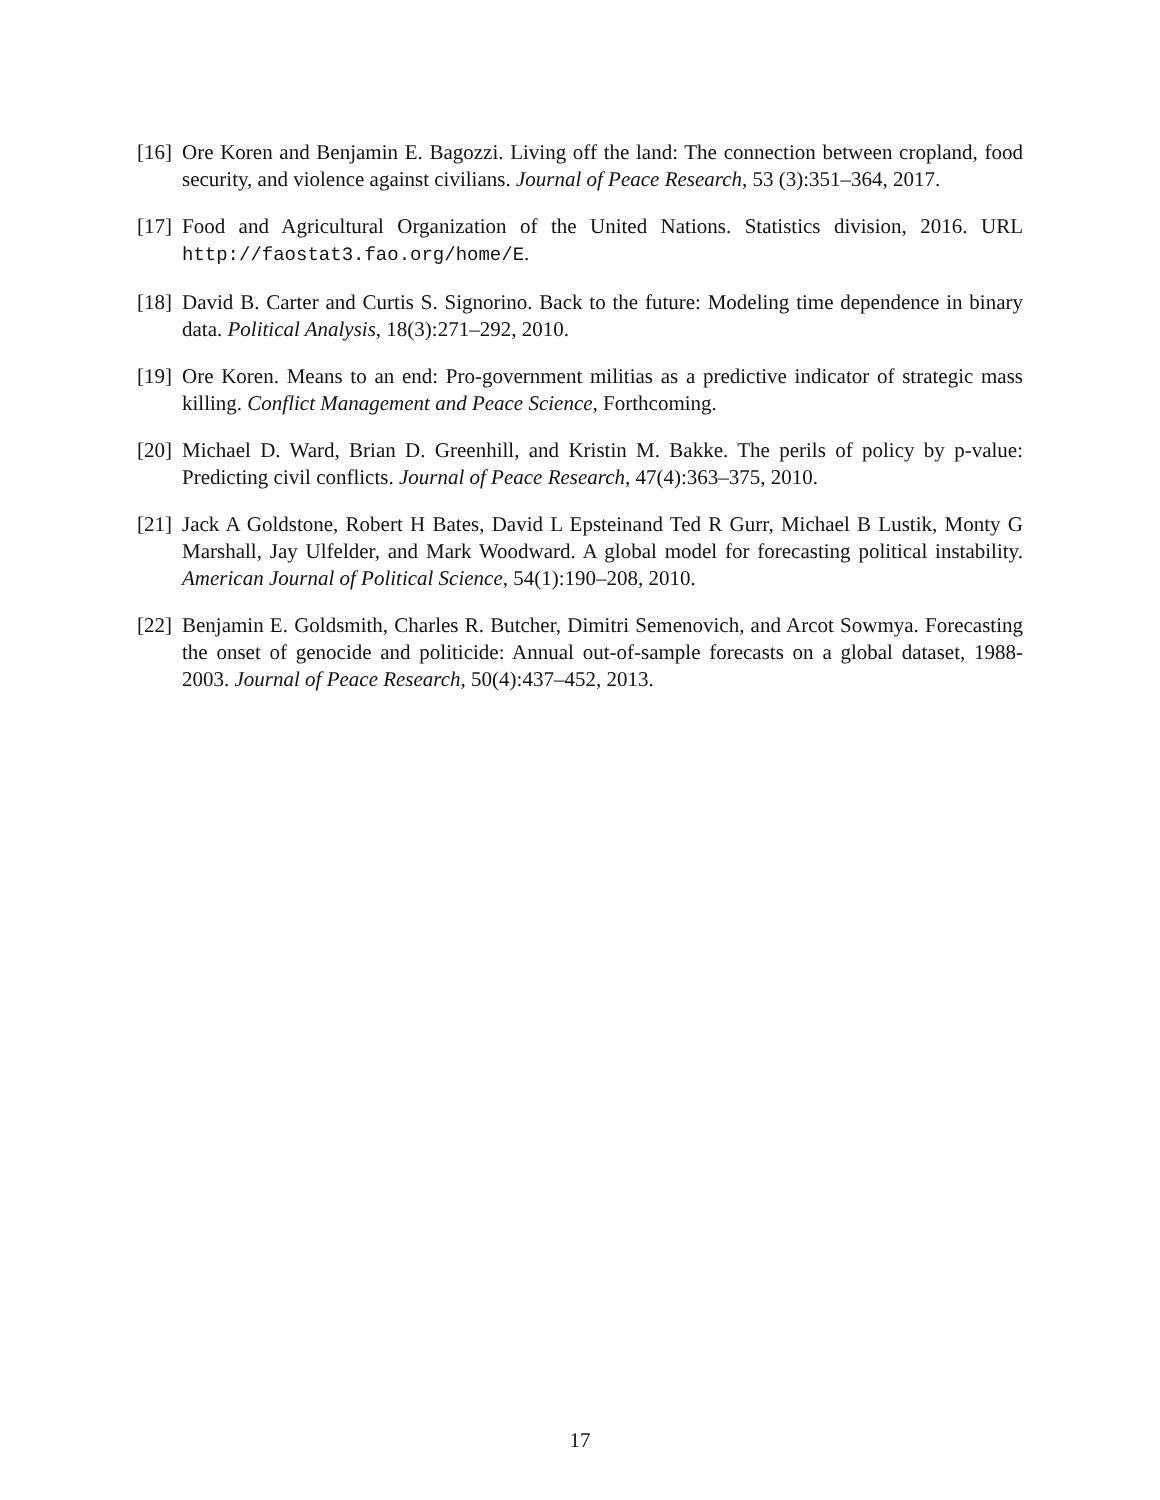[16] Ore Koren and Benjamin E. Bagozzi. Living off the land: The connection between cropland, food security, and violence against civilians. Journal of Peace Research, 53 (3):351–364, 2017.
[17] Food and Agricultural Organization of the United Nations. Statistics division, 2016. URL http://faostat3.fao.org/home/E.
[18] David B. Carter and Curtis S. Signorino. Back to the future: Modeling time dependence in binary data. Political Analysis, 18(3):271–292, 2010.
[19] Ore Koren. Means to an end: Pro-government militias as a predictive indicator of strategic mass killing. Conflict Management and Peace Science, Forthcoming.
[20] Michael D. Ward, Brian D. Greenhill, and Kristin M. Bakke. The perils of policy by p-value: Predicting civil conflicts. Journal of Peace Research, 47(4):363–375, 2010.
[21] Jack A Goldstone, Robert H Bates, David L Epsteinand Ted R Gurr, Michael B Lustik, Monty G Marshall, Jay Ulfelder, and Mark Woodward. A global model for forecasting political instability. American Journal of Political Science, 54(1):190–208, 2010.
[22] Benjamin E. Goldsmith, Charles R. Butcher, Dimitri Semenovich, and Arcot Sowmya. Forecasting the onset of genocide and politicide: Annual out-of-sample forecasts on a global dataset, 1988-2003. Journal of Peace Research, 50(4):437–452, 2013.
17